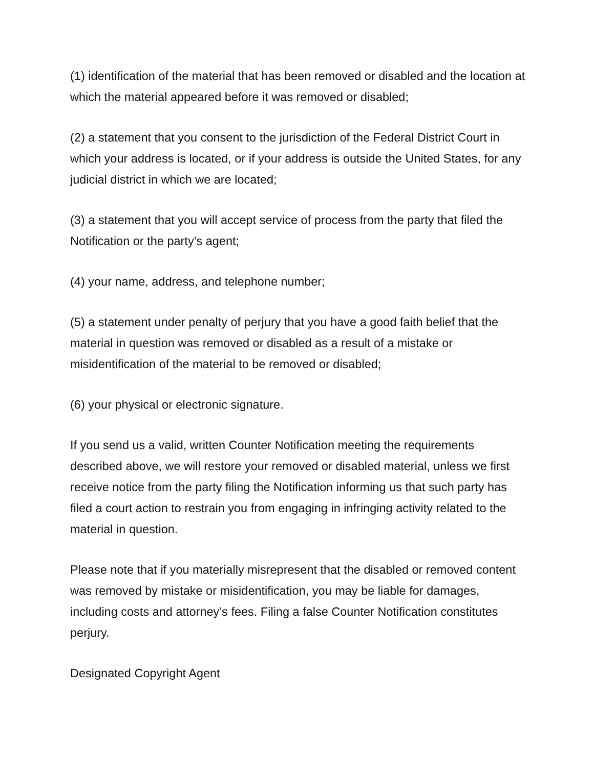(1) identification of the material that has been removed or disabled and the location at which the material appeared before it was removed or disabled;
(2) a statement that you consent to the jurisdiction of the Federal District Court in which your address is located, or if your address is outside the United States, for any judicial district in which we are located;
(3) a statement that you will accept service of process from the party that filed the Notification or the party’s agent;
(4) your name, address, and telephone number;
(5) a statement under penalty of perjury that you have a good faith belief that the material in question was removed or disabled as a result of a mistake or misidentification of the material to be removed or disabled;
(6) your physical or electronic signature.
If you send us a valid, written Counter Notification meeting the requirements described above, we will restore your removed or disabled material, unless we first receive notice from the party filing the Notification informing us that such party has filed a court action to restrain you from engaging in infringing activity related to the material in question.
Please note that if you materially misrepresent that the disabled or removed content was removed by mistake or misidentification, you may be liable for damages, including costs and attorney’s fees. Filing a false Counter Notification constitutes perjury.
Designated Copyright Agent